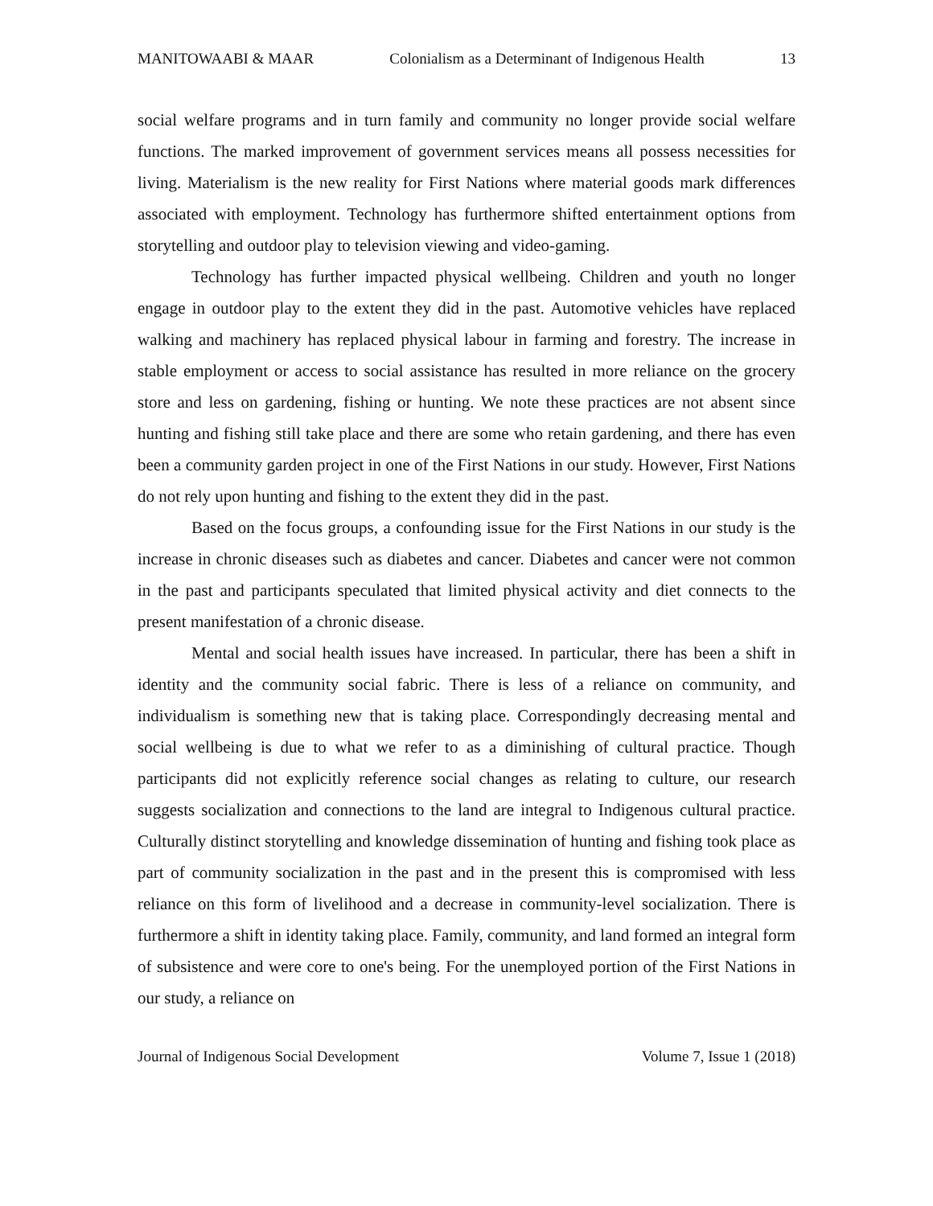MANITOWAABI & MAAR Colonialism as a Determinant of Indigenous Health 13
social welfare programs and in turn family and community no longer provide social welfare functions. The marked improvement of government services means all possess necessities for living. Materialism is the new reality for First Nations where material goods mark differences associated with employment. Technology has furthermore shifted entertainment options from storytelling and outdoor play to television viewing and video-gaming.
Technology has further impacted physical wellbeing. Children and youth no longer engage in outdoor play to the extent they did in the past. Automotive vehicles have replaced walking and machinery has replaced physical labour in farming and forestry. The increase in stable employment or access to social assistance has resulted in more reliance on the grocery store and less on gardening, fishing or hunting. We note these practices are not absent since hunting and fishing still take place and there are some who retain gardening, and there has even been a community garden project in one of the First Nations in our study. However, First Nations do not rely upon hunting and fishing to the extent they did in the past.
Based on the focus groups, a confounding issue for the First Nations in our study is the increase in chronic diseases such as diabetes and cancer. Diabetes and cancer were not common in the past and participants speculated that limited physical activity and diet connects to the present manifestation of a chronic disease.
Mental and social health issues have increased. In particular, there has been a shift in identity and the community social fabric. There is less of a reliance on community, and individualism is something new that is taking place. Correspondingly decreasing mental and social wellbeing is due to what we refer to as a diminishing of cultural practice. Though participants did not explicitly reference social changes as relating to culture, our research suggests socialization and connections to the land are integral to Indigenous cultural practice. Culturally distinct storytelling and knowledge dissemination of hunting and fishing took place as part of community socialization in the past and in the present this is compromised with less reliance on this form of livelihood and a decrease in community-level socialization. There is furthermore a shift in identity taking place. Family, community, and land formed an integral form of subsistence and were core to one's being. For the unemployed portion of the First Nations in our study, a reliance on
Journal of Indigenous Social Development Volume 7, Issue 1 (2018)